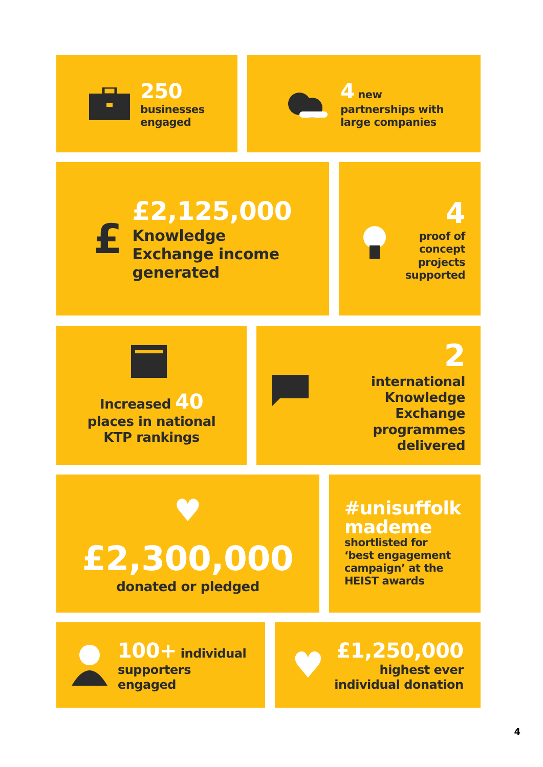250
businesses
engaged
4 new
partnerships with
large companies
£
£2,125,000
Knowledge
Exchange income
generated
4
proof of
concept
projects
supported
Increased 40
places in national
KTP rankings
2
international
Knowledge Exchange
programmes delivered
♥
£2,300,000
donated or pledged
#unisuffolk
mademe
shortlisted for
‘best engagement
campaign’ at the
HEIST awards
100+ individual
supporters engaged
♥
£1,250,000
highest ever
individual donation
4